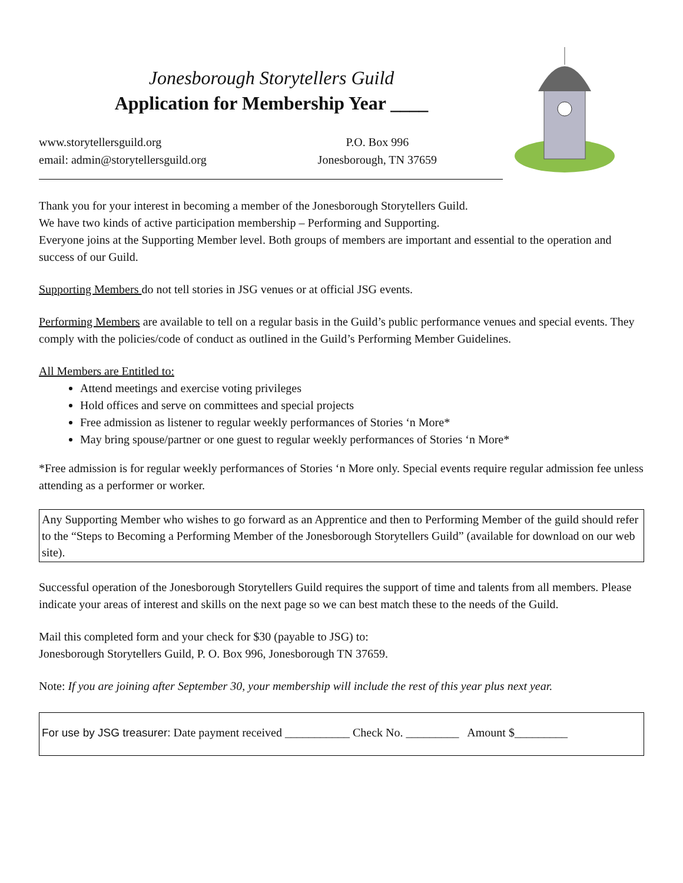Jonesborough Storytellers Guild
Application for Membership Year ____
www.storytellersguild.org
email: admin@storytellersguild.org
P.O. Box 996
Jonesborough, TN 37659
Thank you for your interest in becoming a member of the Jonesborough Storytellers Guild.
We have two kinds of active participation membership – Performing and Supporting.
Everyone joins at the Supporting Member level. Both groups of members are important and essential to the operation and success of our Guild.
Supporting Members do not tell stories in JSG venues or at official JSG events.
Performing Members are available to tell on a regular basis in the Guild’s public performance venues and special events. They comply with the policies/code of conduct as outlined in the Guild’s Performing Member Guidelines.
All Members are Entitled to:
Attend meetings and exercise voting privileges
Hold offices and serve on committees and special projects
Free admission as listener to regular weekly performances of Stories ‘n More*
May bring spouse/partner or one guest to regular weekly performances of Stories ‘n More*
*Free admission is for regular weekly performances of Stories ‘n More only. Special events require regular admission fee unless attending as a performer or worker.
Any Supporting Member who wishes to go forward as an Apprentice and then to Performing Member of the guild should refer to the “Steps to Becoming a Performing Member of the Jonesborough Storytellers Guild” (available for download on our web site).
Successful operation of the Jonesborough Storytellers Guild requires the support of time and talents from all members. Please indicate your areas of interest and skills on the next page so we can best match these to the needs of the Guild.
Mail this completed form and your check for $30 (payable to JSG) to:
Jonesborough Storytellers Guild, P. O. Box 996, Jonesborough TN 37659.
Note: If you are joining after September 30, your membership will include the rest of this year plus next year.
For use by JSG treasurer: Date payment received ___________ Check No. _________ Amount $_________